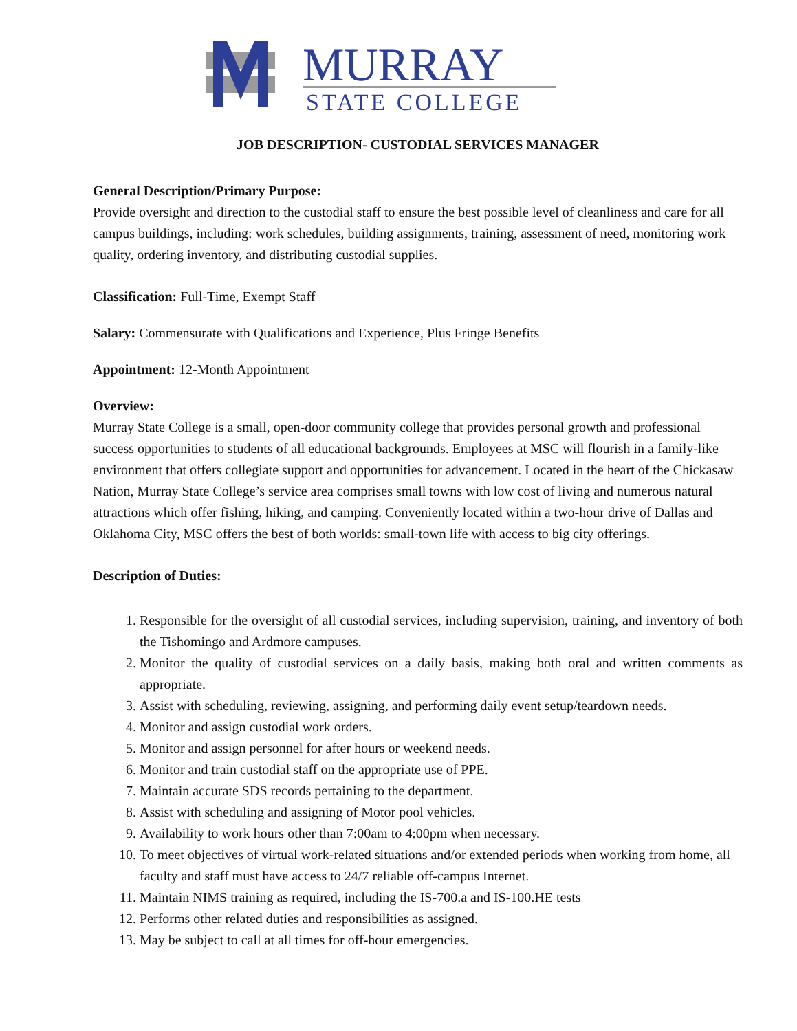MURRAY
STATE COLLEGE
JOB DESCRIPTION- CUSTODIAL SERVICES MANAGER
General Description/Primary Purpose:
Provide oversight and direction to the custodial staff to ensure the best possible level of cleanliness and care for all campus buildings, including: work schedules, building assignments, training, assessment of need, monitoring work quality, ordering inventory, and distributing custodial supplies.
Classification: Full-Time, Exempt Staff
Salary: Commensurate with Qualifications and Experience, Plus Fringe Benefits
Appointment: 12-Month Appointment
Overview:
Murray State College is a small, open-door community college that provides personal growth and professional success opportunities to students of all educational backgrounds. Employees at MSC will flourish in a family-like environment that offers collegiate support and opportunities for advancement. Located in the heart of the Chickasaw Nation, Murray State College’s service area comprises small towns with low cost of living and numerous natural attractions which offer fishing, hiking, and camping. Conveniently located within a two-hour drive of Dallas and Oklahoma City, MSC offers the best of both worlds: small-town life with access to big city offerings.
Description of Duties:
1. Responsible for the oversight of all custodial services, including supervision, training, and inventory of both the Tishomingo and Ardmore campuses.
2. Monitor the quality of custodial services on a daily basis, making both oral and written comments as appropriate.
3. Assist with scheduling, reviewing, assigning, and performing daily event setup/teardown needs.
4. Monitor and assign custodial work orders.
5. Monitor and assign personnel for after hours or weekend needs.
6. Monitor and train custodial staff on the appropriate use of PPE.
7. Maintain accurate SDS records pertaining to the department.
8. Assist with scheduling and assigning of Motor pool vehicles.
9. Availability to work hours other than 7:00am to 4:00pm when necessary.
10. To meet objectives of virtual work-related situations and/or extended periods when working from home, all faculty and staff must have access to 24/7 reliable off-campus Internet.
11. Maintain NIMS training as required, including the IS-700.a and IS-100.HE tests
12. Performs other related duties and responsibilities as assigned.
13. May be subject to call at all times for off-hour emergencies.